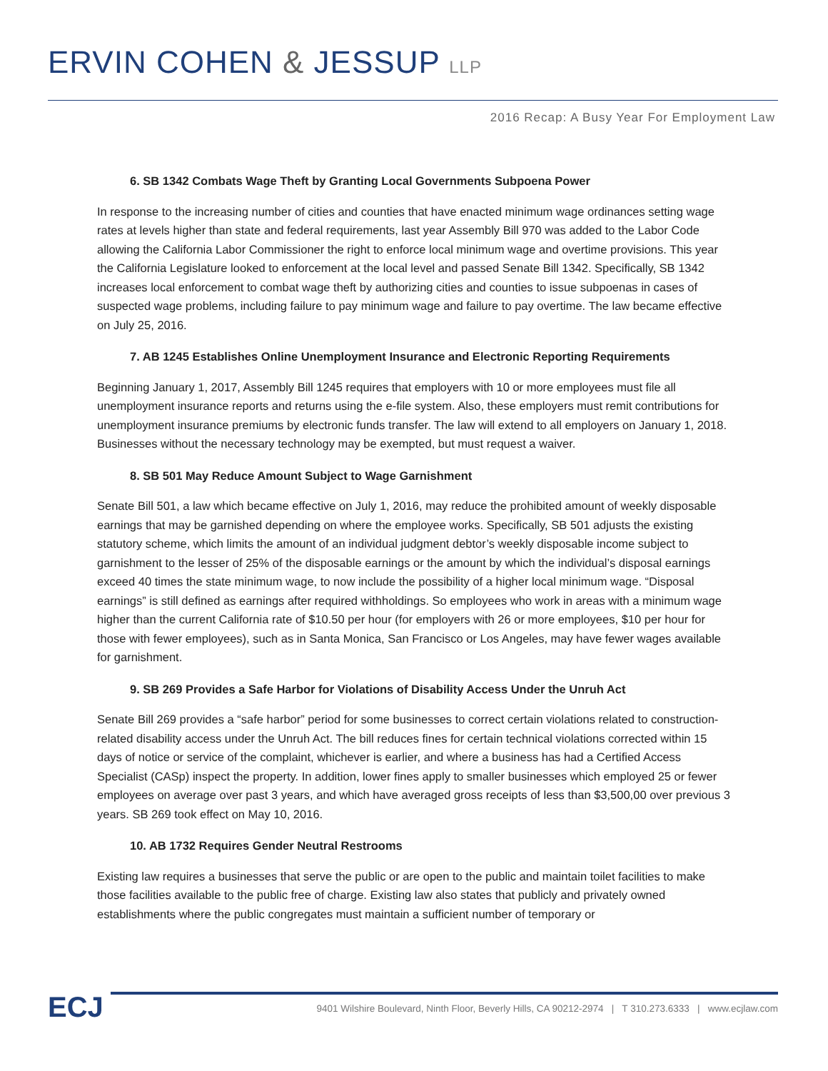ERVIN COHEN & JESSUP LLP
2016 Recap: A Busy Year For Employment Law
6. SB 1342 Combats Wage Theft by Granting Local Governments Subpoena Power
In response to the increasing number of cities and counties that have enacted minimum wage ordinances setting wage rates at levels higher than state and federal requirements, last year Assembly Bill 970 was added to the Labor Code allowing the California Labor Commissioner the right to enforce local minimum wage and overtime provisions. This year the California Legislature looked to enforcement at the local level and passed Senate Bill 1342. Specifically, SB 1342 increases local enforcement to combat wage theft by authorizing cities and counties to issue subpoenas in cases of suspected wage problems, including failure to pay minimum wage and failure to pay overtime. The law became effective on July 25, 2016.
7. AB 1245 Establishes Online Unemployment Insurance and Electronic Reporting Requirements
Beginning January 1, 2017, Assembly Bill 1245 requires that employers with 10 or more employees must file all unemployment insurance reports and returns using the e-file system. Also, these employers must remit contributions for unemployment insurance premiums by electronic funds transfer. The law will extend to all employers on January 1, 2018. Businesses without the necessary technology may be exempted, but must request a waiver.
8. SB 501 May Reduce Amount Subject to Wage Garnishment
Senate Bill 501, a law which became effective on July 1, 2016, may reduce the prohibited amount of weekly disposable earnings that may be garnished depending on where the employee works. Specifically, SB 501 adjusts the existing statutory scheme, which limits the amount of an individual judgment debtor’s weekly disposable income subject to garnishment to the lesser of 25% of the disposable earnings or the amount by which the individual’s disposal earnings exceed 40 times the state minimum wage, to now include the possibility of a higher local minimum wage. “Disposal earnings” is still defined as earnings after required withholdings. So employees who work in areas with a minimum wage higher than the current California rate of $10.50 per hour (for employers with 26 or more employees, $10 per hour for those with fewer employees), such as in Santa Monica, San Francisco or Los Angeles, may have fewer wages available for garnishment.
9. SB 269 Provides a Safe Harbor for Violations of Disability Access Under the Unruh Act
Senate Bill 269 provides a “safe harbor” period for some businesses to correct certain violations related to construction-related disability access under the Unruh Act. The bill reduces fines for certain technical violations corrected within 15 days of notice or service of the complaint, whichever is earlier, and where a business has had a Certified Access Specialist (CASp) inspect the property. In addition, lower fines apply to smaller businesses which employed 25 or fewer employees on average over past 3 years, and which have averaged gross receipts of less than $3,500,00 over previous 3 years. SB 269 took effect on May 10, 2016.
10. AB 1732 Requires Gender Neutral Restrooms
Existing law requires a businesses that serve the public or are open to the public and maintain toilet facilities to make those facilities available to the public free of charge. Existing law also states that publicly and privately owned establishments where the public congregates must maintain a sufficient number of temporary or
ECJ
9401 Wilshire Boulevard, Ninth Floor, Beverly Hills, CA 90212-2974 | T 310.273.6333 | www.ecjlaw.com